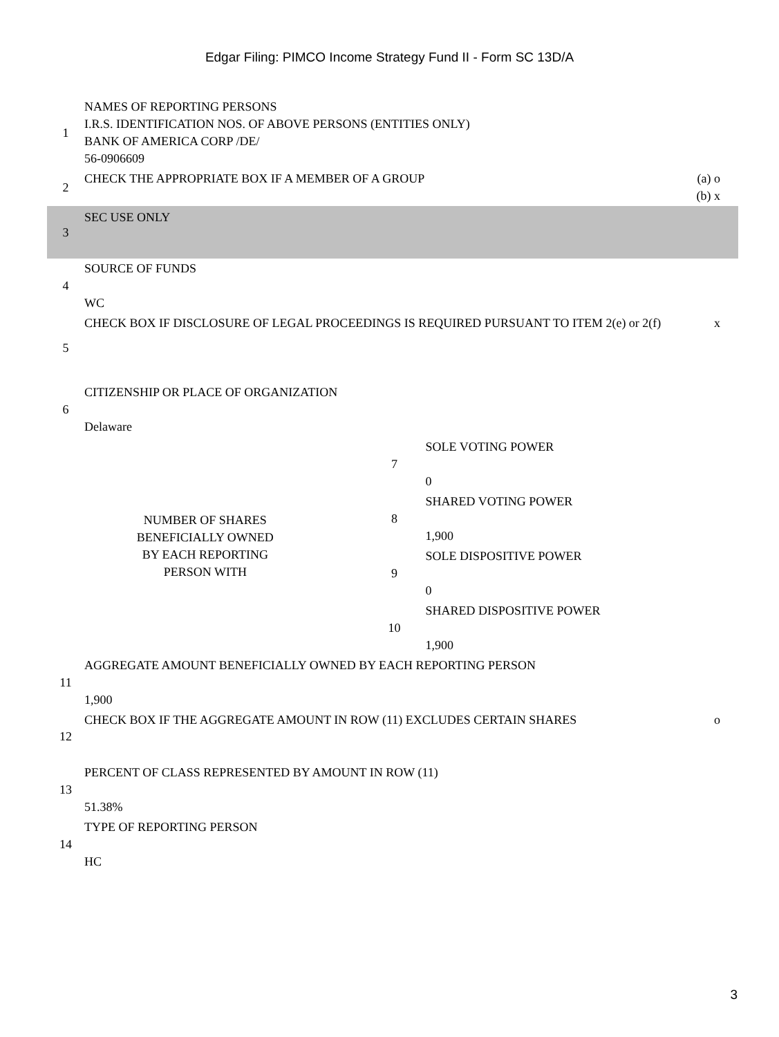Edgar Filing: PIMCO Income Strategy Fund II - Form SC 13D/A
| 1 | NAMES OF REPORTING PERSONS I.R.S. IDENTIFICATION NOS. OF ABOVE PERSONS (ENTITIES ONLY) BANK OF AMERICA CORP /DE/ 56-0906609 | | | |
| 2 | CHECK THE APPROPRIATE BOX IF A MEMBER OF A GROUP | | | (a) o (b) x |
| 3 | SEC USE ONLY | | | |
| 4 | SOURCE OF FUNDS WC | | | |
| 5 | CHECK BOX IF DISCLOSURE OF LEGAL PROCEEDINGS IS REQUIRED PURSUANT TO ITEM 2(e) or 2(f) | | | x |
| 6 | CITIZENSHIP OR PLACE OF ORGANIZATION Delaware | | | |
| NUMBER OF SHARES BENEFICIALLY OWNED BY EACH REPORTING PERSON WITH | | 7 | SOLE VOTING POWER 0 | |
| | | 8 | SHARED VOTING POWER 1,900 | |
| | | 9 | SOLE DISPOSITIVE POWER 0 | |
| | | 10 | SHARED DISPOSITIVE POWER 1,900 | |
| 11 | AGGREGATE AMOUNT BENEFICIALLY OWNED BY EACH REPORTING PERSON 1,900 | | | |
| 12 | CHECK BOX IF THE AGGREGATE AMOUNT IN ROW (11) EXCLUDES CERTAIN SHARES | | | o |
| 13 | PERCENT OF CLASS REPRESENTED BY AMOUNT IN ROW (11) 51.38% | | | |
| 14 | TYPE OF REPORTING PERSON HC | | | |
3